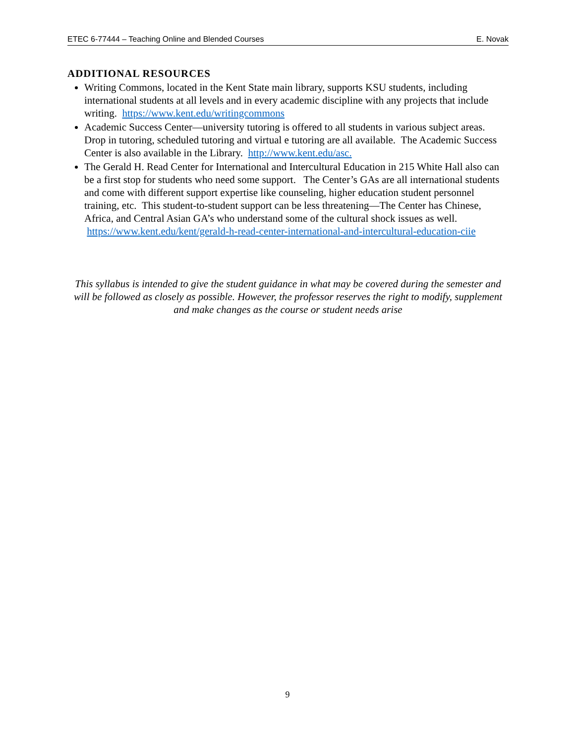ETEC 6-77444 – Teaching Online and Blended Courses E. Novak
ADDITIONAL RESOURCES
Writing Commons, located in the Kent State main library, supports KSU students, including international students at all levels and in every academic discipline with any projects that include writing. https://www.kent.edu/writingcommons
Academic Success Center—university tutoring is offered to all students in various subject areas. Drop in tutoring, scheduled tutoring and virtual e tutoring are all available. The Academic Success Center is also available in the Library. http://www.kent.edu/asc.
The Gerald H. Read Center for International and Intercultural Education in 215 White Hall also can be a first stop for students who need some support. The Center’s GAs are all international students and come with different support expertise like counseling, higher education student personnel training, etc. This student-to-student support can be less threatening—The Center has Chinese, Africa, and Central Asian GA’s who understand some of the cultural shock issues as well. https://www.kent.edu/kent/gerald-h-read-center-international-and-intercultural-education-ciie
This syllabus is intended to give the student guidance in what may be covered during the semester and will be followed as closely as possible. However, the professor reserves the right to modify, supplement and make changes as the course or student needs arise
9